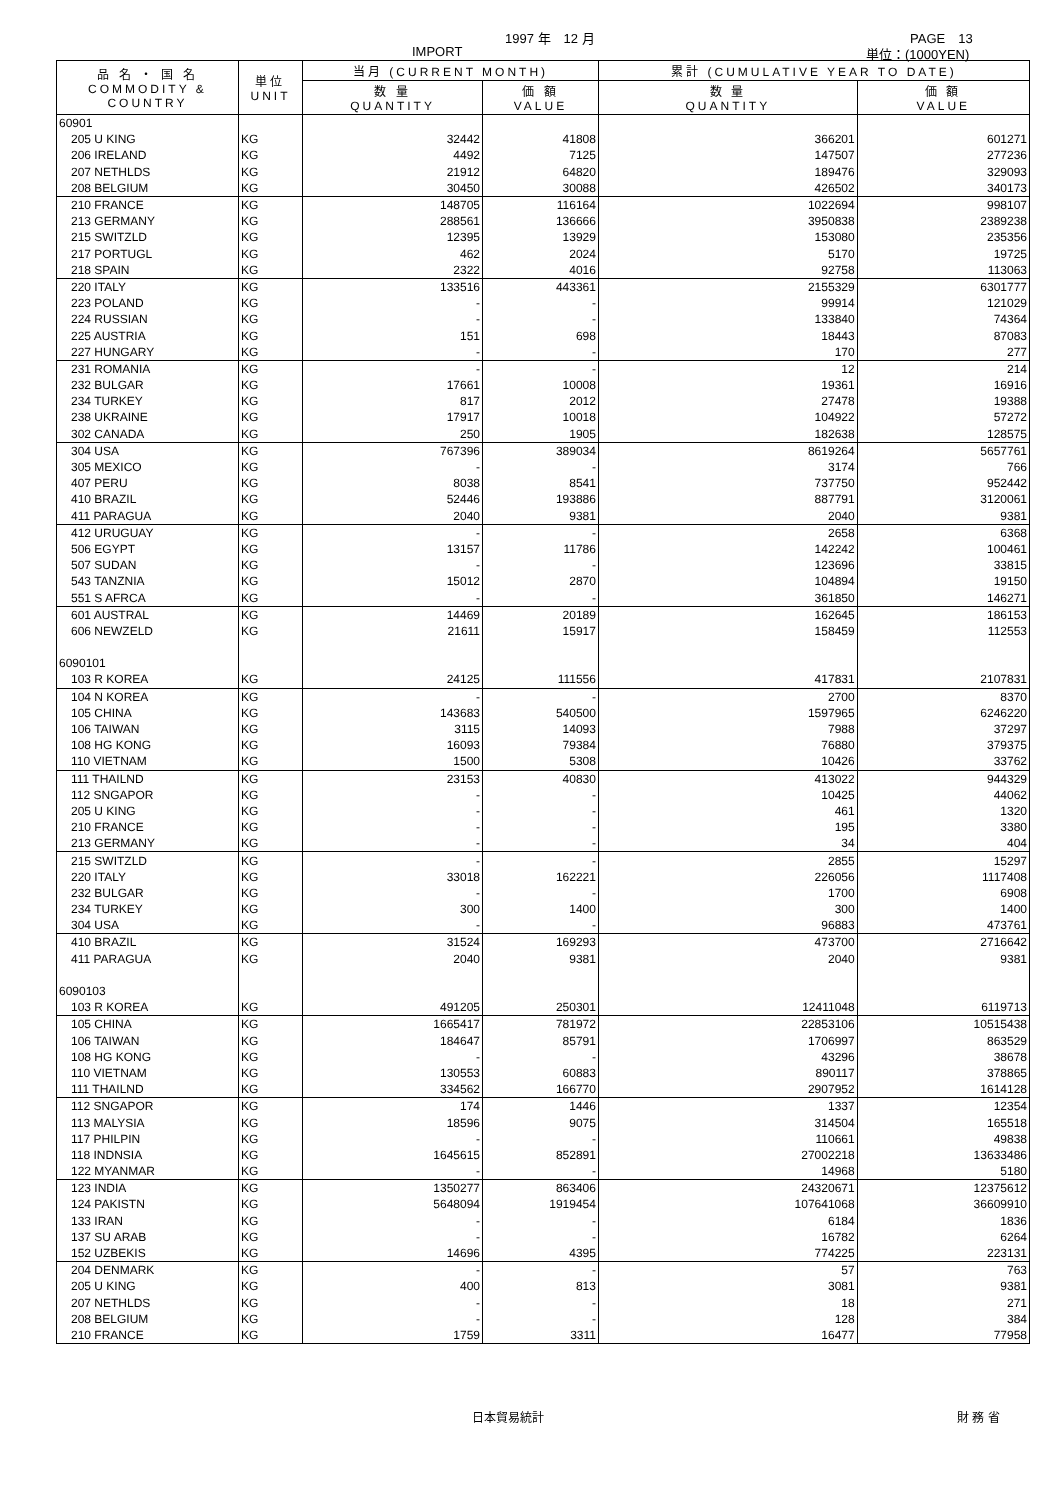1997 年　12 月 PAGE　13
IMPORT 単位：(1000YEN)
| 品 名 ・ 国 名 COMMODITY & COUNTRY | 単位 UNIT | 当月 (CURRENT MONTH) | | 累計 (CUMULATIVE YEAR TO DATE) | |
| --- | --- | --- | --- | --- | --- |
| | | 数 量 QUANTITY | 価 額 VALUE | 数 量 QUANTITY | 価 額 VALUE |
| 60901 | | | | | |
| 205 U KING | KG | 32442 | 41808 | 366201 | 601271 |
| 206 IRELAND | KG | 4492 | 7125 | 147507 | 277236 |
| 207 NETHLDS | KG | 21912 | 64820 | 189476 | 329093 |
| 208 BELGIUM | KG | 30450 | 30088 | 426502 | 340173 |
| 210 FRANCE | KG | 148705 | 116164 | 1022694 | 998107 |
| 213 GERMANY | KG | 288561 | 136666 | 3950838 | 2389238 |
| 215 SWITZLD | KG | 12395 | 13929 | 153080 | 235356 |
| 217 PORTUGL | KG | 462 | 2024 | 5170 | 19725 |
| 218 SPAIN | KG | 2322 | 4016 | 92758 | 113063 |
| 220 ITALY | KG | 133516 | 443361 | 2155329 | 6301777 |
| 223 POLAND | KG | - | - | 99914 | 121029 |
| 224 RUSSIAN | KG | - | - | 133840 | 74364 |
| 225 AUSTRIA | KG | 151 | 698 | 18443 | 87083 |
| 227 HUNGARY | KG | - | - | 170 | 277 |
| 231 ROMANIA | KG | - | - | 12 | 214 |
| 232 BULGAR | KG | 17661 | 10008 | 19361 | 16916 |
| 234 TURKEY | KG | 817 | 2012 | 27478 | 19388 |
| 238 UKRAINE | KG | 17917 | 10018 | 104922 | 57272 |
| 302 CANADA | KG | 250 | 1905 | 182638 | 128575 |
| 304 USA | KG | 767396 | 389034 | 8619264 | 5657761 |
| 305 MEXICO | KG | - | - | 3174 | 766 |
| 407 PERU | KG | 8038 | 8541 | 737750 | 952442 |
| 410 BRAZIL | KG | 52446 | 193886 | 887791 | 3120061 |
| 411 PARAGUA | KG | 2040 | 9381 | 2040 | 9381 |
| 412 URUGUAY | KG | - | - | 2658 | 6368 |
| 506 EGYPT | KG | 13157 | 11786 | 142242 | 100461 |
| 507 SUDAN | KG | - | - | 123696 | 33815 |
| 543 TANZNIA | KG | 15012 | 2870 | 104894 | 19150 |
| 551 S AFRCA | KG | - | - | 361850 | 146271 |
| 601 AUSTRAL | KG | 14469 | 20189 | 162645 | 186153 |
| 606 NEWZELD | KG | 21611 | 15917 | 158459 | 112553 |
| 6090101 | | | | | |
| 103 R KOREA | KG | 24125 | 111556 | 417831 | 2107831 |
| 104 N KOREA | KG | - | - | 2700 | 8370 |
| 105 CHINA | KG | 143683 | 540500 | 1597965 | 6246220 |
| 106 TAIWAN | KG | 3115 | 14093 | 7988 | 37297 |
| 108 HG KONG | KG | 16093 | 79384 | 76880 | 379375 |
| 110 VIETNAM | KG | 1500 | 5308 | 10426 | 33762 |
| 111 THAILND | KG | 23153 | 40830 | 413022 | 944329 |
| 112 SNGAPOR | KG | - | - | 10425 | 44062 |
| 205 U KING | KG | - | - | 461 | 1320 |
| 210 FRANCE | KG | - | - | 195 | 3380 |
| 213 GERMANY | KG | - | - | 34 | 404 |
| 215 SWITZLD | KG | - | - | 2855 | 15297 |
| 220 ITALY | KG | 33018 | 162221 | 226056 | 1117408 |
| 232 BULGAR | KG | - | - | 1700 | 6908 |
| 234 TURKEY | KG | 300 | 1400 | 300 | 1400 |
| 304 USA | KG | - | - | 96883 | 473761 |
| 410 BRAZIL | KG | 31524 | 169293 | 473700 | 2716642 |
| 411 PARAGUA | KG | 2040 | 9381 | 2040 | 9381 |
| 6090103 | | | | | |
| 103 R KOREA | KG | 491205 | 250301 | 12411048 | 6119713 |
| 105 CHINA | KG | 1665417 | 781972 | 22853106 | 10515438 |
| 106 TAIWAN | KG | 184647 | 85791 | 1706997 | 863529 |
| 108 HG KONG | KG | - | - | 43296 | 38678 |
| 110 VIETNAM | KG | 130553 | 60883 | 890117 | 378865 |
| 111 THAILND | KG | 334562 | 166770 | 2907952 | 1614128 |
| 112 SNGAPOR | KG | 174 | 1446 | 1337 | 12354 |
| 113 MALYSIA | KG | 18596 | 9075 | 314504 | 165518 |
| 117 PHILPIN | KG | - | - | 110661 | 49838 |
| 118 INDNSIA | KG | 1645615 | 852891 | 27002218 | 13633486 |
| 122 MYANMAR | KG | - | - | 14968 | 5180 |
| 123 INDIA | KG | 1350277 | 863406 | 24320671 | 12375612 |
| 124 PAKISTN | KG | 5648094 | 1919454 | 107641068 | 36609910 |
| 133 IRAN | KG | - | - | 6184 | 1836 |
| 137 SU ARAB | KG | - | - | 16782 | 6264 |
| 152 UZBEKIS | KG | 14696 | 4395 | 774225 | 223131 |
| 204 DENMARK | KG | - | - | 57 | 763 |
| 205 U KING | KG | 400 | 813 | 3081 | 9381 |
| 207 NETHLDS | KG | - | - | 18 | 271 |
| 208 BELGIUM | KG | - | - | 128 | 384 |
| 210 FRANCE | KG | 1759 | 3311 | 16477 | 77958 |
日本貿易統計 財 務 省